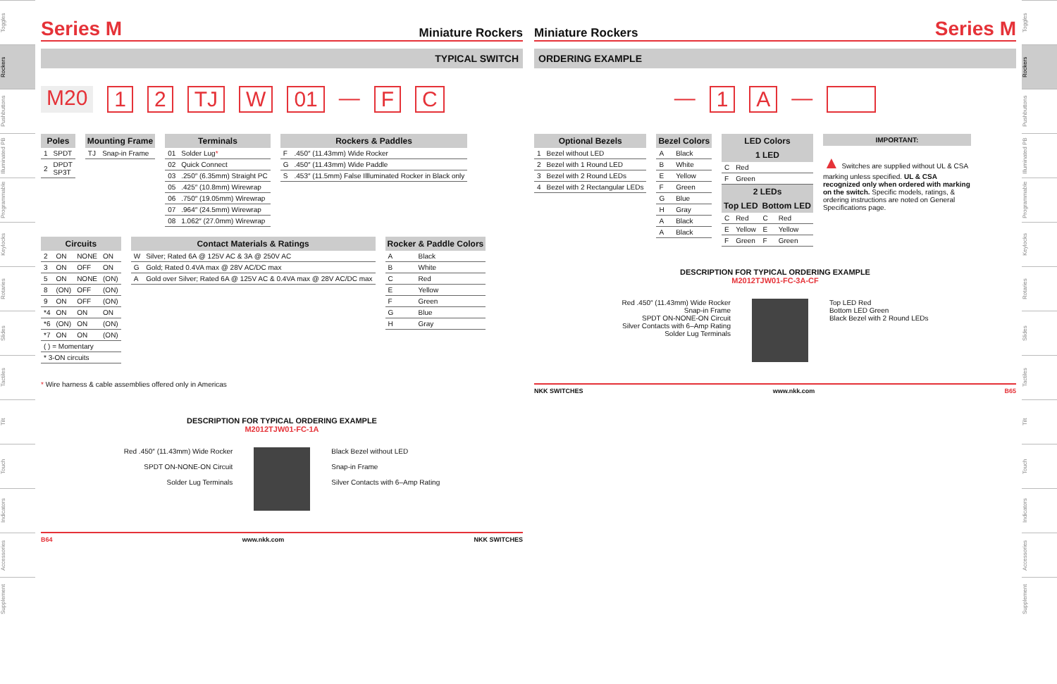Toggles
Rockers
Pushbuttons
Illuminated PB
Programmable
Keylocks
Rotaries
Slides
Tactiles
Tilt
Touch
Indicators
Accessories
Supplement
Series M Miniature Rockers
TYPICAL SWITCH
M20 1 2 TJ W 01 — F C
| Poles | |
| --- | --- |
| 1 | SPDT |
| 2 | DPDT SP3T |
| Mounting Frame | |
| --- | --- |
| TJ | Snap-in Frame |
| Terminals | |
| --- | --- |
| 01 | Solder Lug * |
| 02 | Quick Connect |
| 03 | .250″ (6.35mm) Straight PC |
| 05 | .425″ (10.8mm) Wirewrap |
| 06 | .750″ (19.05mm) Wirewrap |
| 07 | .964″ (24.5mm) Wirewrap |
| 08 | 1.062″ (27.0mm) Wirewrap |
| Rockers & Paddles | |
| --- | --- |
| F | .450″ (11.43mm) Wide Rocker |
| G | .450″ (11.43mm) Wide Paddle |
| S | .453″ (11.5mm) False Illluminated Rocker in Black only |
| Circuits | | | |
| --- | --- | --- | --- |
| 2 | ON | NONE | ON |
| 3 | ON | OFF | ON |
| 5 | ON | NONE | (ON) |
| 8 | (ON) | OFF | (ON) |
| 9 | ON | OFF | (ON) |
| *4 | ON | ON | ON |
| *6 | (ON) | ON | (ON) |
| *7 | ON | ON | (ON) |
| ( ) = Momentary | | | |
| * 3-ON circuits | | | |
| Contact Materials & Ratings | |
| --- | --- |
| W | Silver; Rated 6A @ 125V AC & 3A @ 250V AC |
| G | Gold; Rated 0.4VA max @ 28V AC/DC max |
| A | Gold over Silver; Rated 6A @ 125V AC & 0.4VA max @ 28V AC/DC max |
| Rocker & Paddle Colors | |
| --- | --- |
| A | Black |
| B | White |
| C | Red |
| E | Yellow |
| F | Green |
| G | Blue |
| H | Gray |
* Wire harness & cable assemblies offered only in Americas
DESCRIPTION FOR TYPICAL ORDERING EXAMPLE
M2012TJW01-FC-1A
Red .450″ (11.43mm) Wide Rocker
SPDT ON-NONE-ON Circuit
Solder Lug Terminals
Black Bezel without LED
Snap-in Frame
Silver Contacts with 6–Amp Rating
B64 www.nkk.com NKK SWITCHES
Miniature Rockers Series M
ORDERING EXAMPLE
— 1 A —
| Optional Bezels | |
| --- | --- |
| 1 | Bezel without LED |
| 2 | Bezel with 1 Round LED |
| 3 | Bezel with 2 Round LEDs |
| 4 | Bezel with 2 Rectangular LEDs |
| Bezel Colors | |
| --- | --- |
| A | Black |
| B | White |
| E | Yellow |
| F | Green |
| G | Blue |
| H | Gray |
| A | Black |
| A | Black |
| LED Colors | | | |
| --- | --- | --- | --- |
| 1 LED | | | |
| C | Red | | |
| F | Green | | |
| 2 LEDs | | | |
| Top LED | | Bottom LED | |
| C | Red | C | Red |
| E | Yellow | E | Yellow |
| F | Green | F | Green |
IMPORTANT:
▲ Switches are supplied without UL & CSA marking unless specified. UL & CSA recognized only when ordered with marking on the switch. Specific models, ratings, & ordering instructions are noted on General Specifications page.
DESCRIPTION FOR TYPICAL ORDERING EXAMPLE
M2012TJW01-FC-3A-CF
Red .450″ (11.43mm) Wide Rocker
Snap-in Frame
SPDT ON-NONE-ON Circuit
Silver Contacts with 6–Amp Rating
Solder Lug Terminals
Top LED Red
Bottom LED Green
Black Bezel with 2 Round LEDs
NKK SWITCHES www.nkk.com B65
Toggles
Rockers
Pushbuttons
Illuminated PB
Programmable
Keylocks
Rotaries
Slides
Tactiles
Tilt
Touch
Indicators
Accessories
Supplement